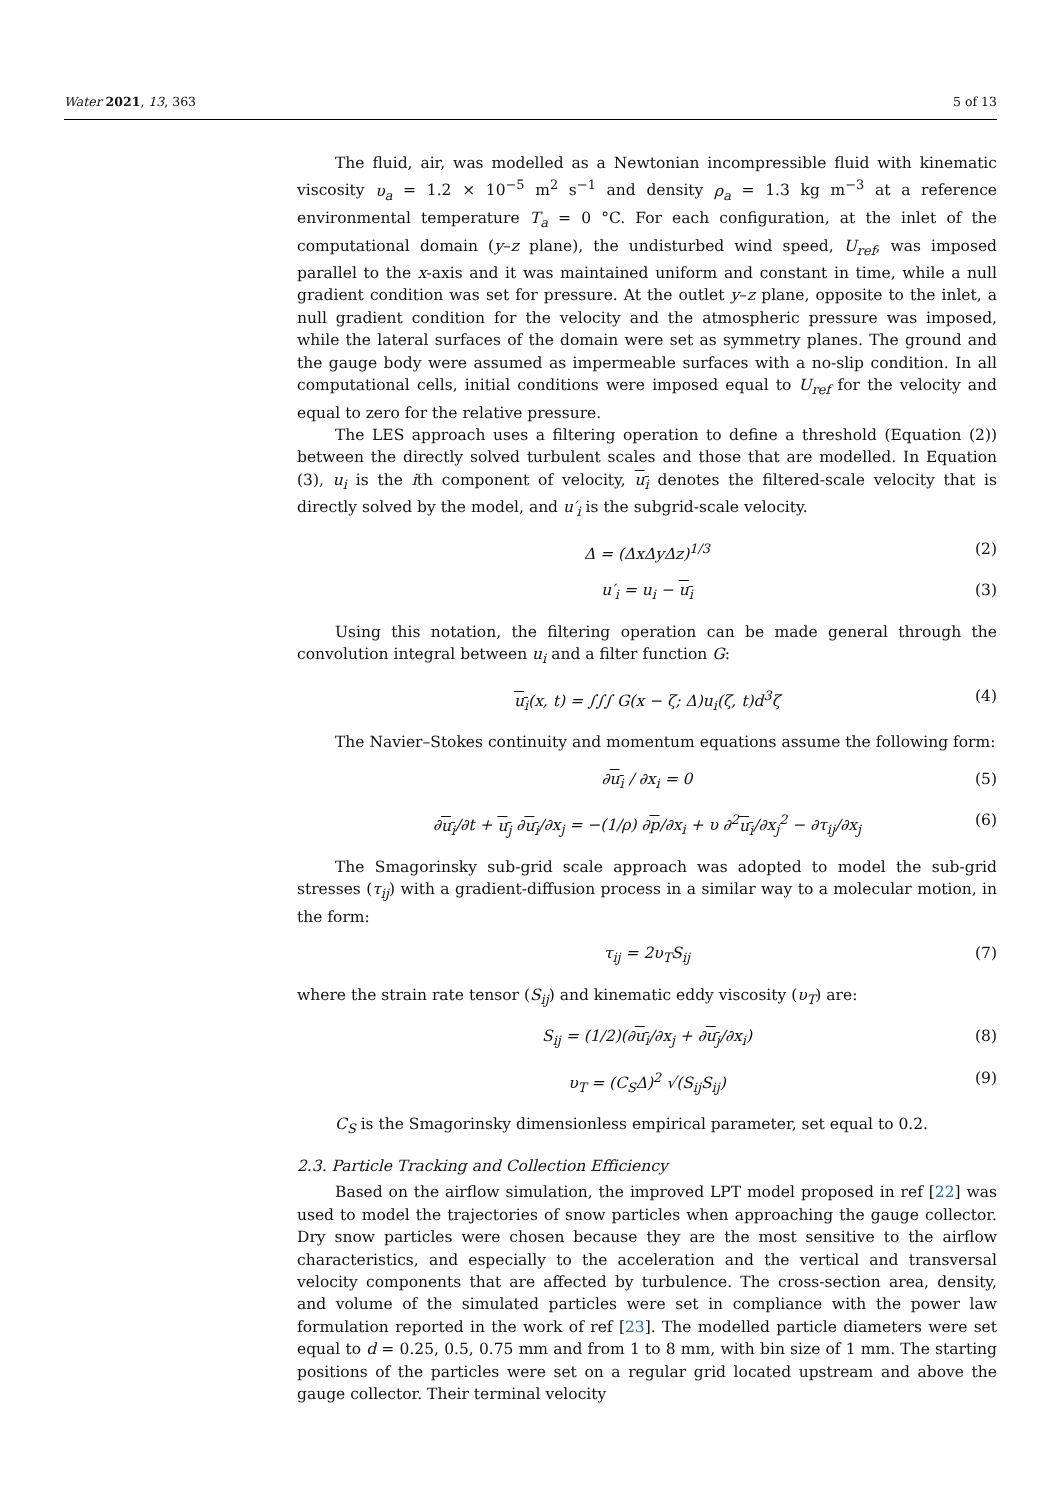Water 2021, 13, 363 5 of 13
The fluid, air, was modelled as a Newtonian incompressible fluid with kinematic viscosity υ<sub>a</sub> = 1.2 × 10<sup>−5</sup> m<sup>2</sup> s<sup>−1</sup> and density ρ<sub>a</sub> = 1.3 kg m<sup>−3</sup> at a reference environmental temperature T<sub>a</sub> = 0 °C. For each configuration, at the inlet of the computational domain (y–z plane), the undisturbed wind speed, U<sub>ref</sub>, was imposed parallel to the x-axis and it was maintained uniform and constant in time, while a null gradient condition was set for pressure. At the outlet y–z plane, opposite to the inlet, a null gradient condition for the velocity and the atmospheric pressure was imposed, while the lateral surfaces of the domain were set as symmetry planes. The ground and the gauge body were assumed as impermeable surfaces with a no-slip condition. In all computational cells, initial conditions were imposed equal to U<sub>ref</sub> for the velocity and equal to zero for the relative pressure.
The LES approach uses a filtering operation to define a threshold (Equation (2)) between the directly solved turbulent scales and those that are modelled. In Equation (3), u<sub>i</sub> is the ith component of velocity, u<sub>i</sub> denotes the filtered-scale velocity that is directly solved by the model, and u′<sub>i</sub> is the subgrid-scale velocity.
Δ = (ΔxΔyΔz)<sup>1/3</sup> (2)
u′<sub>i</sub> = u<sub>i</sub> − u<sub>i</sub> (3)
Using this notation, the filtering operation can be made general through the convolution integral between u<sub>i</sub> and a filter function G:
u<sub>i</sub>(x, t) = ∫∫∫ G(x − ζ; Δ)u<sub>i</sub>(ζ, t)d<sup>3</sup>ζ (4)
The Navier–Stokes continuity and momentum equations assume the following form:
∂u<sub>i</sub> / ∂x<sub>i</sub> = 0 (5)
∂u<sub>i</sub>/∂t + u<sub>j</sub> ∂u<sub>i</sub>/∂x<sub>j</sub> = −(1/ρ) ∂p/∂x<sub>i</sub> + υ ∂<sup>2</sup>u<sub>i</sub>/∂x<sub>j</sub><sup>2</sup> − ∂τ<sub>ij</sub>/∂x<sub>j</sub> (6)
The Smagorinsky sub-grid scale approach was adopted to model the sub-grid stresses (τ<sub>ij</sub>) with a gradient-diffusion process in a similar way to a molecular motion, in the form:
τ<sub>ij</sub> = 2υ<sub>T</sub>S<sub>ij</sub> (7)
where the strain rate tensor (S<sub>ij</sub>) and kinematic eddy viscosity (υ<sub>T</sub>) are:
S<sub>ij</sub> = (1/2)(∂u<sub>i</sub>/∂x<sub>j</sub> + ∂u<sub>j</sub>/∂x<sub>i</sub>) (8)
υ<sub>T</sub> = (C<sub>S</sub>Δ)<sup>2</sup> √(S<sub>ij</sub>S<sub>ij</sub>) (9)
C<sub>S</sub> is the Smagorinsky dimensionless empirical parameter, set equal to 0.2.
2.3. Particle Tracking and Collection Efficiency
Based on the airflow simulation, the improved LPT model proposed in ref [22] was used to model the trajectories of snow particles when approaching the gauge collector. Dry snow particles were chosen because they are the most sensitive to the airflow characteristics, and especially to the acceleration and the vertical and transversal velocity components that are affected by turbulence. The cross-section area, density, and volume of the simulated particles were set in compliance with the power law formulation reported in the work of ref [23]. The modelled particle diameters were set equal to d = 0.25, 0.5, 0.75 mm and from 1 to 8 mm, with bin size of 1 mm. The starting positions of the particles were set on a regular grid located upstream and above the gauge collector. Their terminal velocity